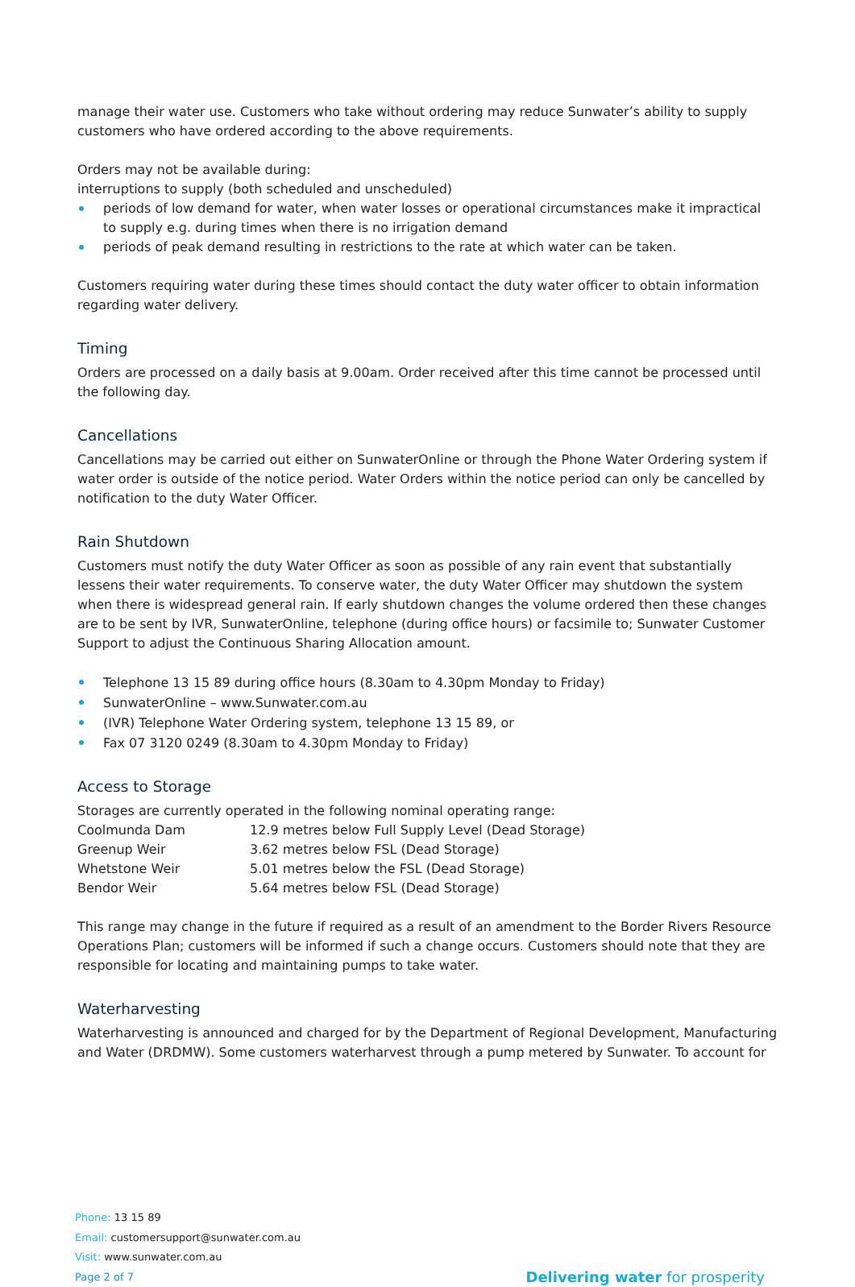manage their water use. Customers who take without ordering may reduce Sunwater’s ability to supply customers who have ordered according to the above requirements.
Orders may not be available during:
interruptions to supply (both scheduled and unscheduled)
periods of low demand for water, when water losses or operational circumstances make it impractical to supply e.g. during times when there is no irrigation demand
periods of peak demand resulting in restrictions to the rate at which water can be taken.
Customers requiring water during these times should contact the duty water officer to obtain information regarding water delivery.
Timing
Orders are processed on a daily basis at 9.00am. Order received after this time cannot be processed until the following day.
Cancellations
Cancellations may be carried out either on SunwaterOnline or through the Phone Water Ordering system if water order is outside of the notice period. Water Orders within the notice period can only be cancelled by notification to the duty Water Officer.
Rain Shutdown
Customers must notify the duty Water Officer as soon as possible of any rain event that substantially lessens their water requirements. To conserve water, the duty Water Officer may shutdown the system when there is widespread general rain. If early shutdown changes the volume ordered then these changes are to be sent by IVR, SunwaterOnline, telephone (during office hours) or facsimile to; Sunwater Customer Support to adjust the Continuous Sharing Allocation amount.
Telephone 13 15 89 during office hours (8.30am to 4.30pm Monday to Friday)
SunwaterOnline – www.Sunwater.com.au
(IVR) Telephone Water Ordering system, telephone 13 15 89, or
Fax 07 3120 0249 (8.30am to 4.30pm Monday to Friday)
Access to Storage
Storages are currently operated in the following nominal operating range:
| Coolmunda Dam | 12.9 metres below Full Supply Level (Dead Storage) |
| Greenup Weir | 3.62 metres below FSL (Dead Storage) |
| Whetstone Weir | 5.01 metres below the FSL (Dead Storage) |
| Bendor Weir | 5.64 metres below FSL (Dead Storage) |
This range may change in the future if required as a result of an amendment to the Border Rivers Resource Operations Plan; customers will be informed if such a change occurs. Customers should note that they are responsible for locating and maintaining pumps to take water.
Waterharvesting
Waterharvesting is announced and charged for by the Department of Regional Development, Manufacturing and Water (DRDMW). Some customers waterharvest through a pump metered by Sunwater. To account for
Phone: 13 15 89
Email: customersupport@sunwater.com.au
Visit: www.sunwater.com.au
Page 2 of 7 Delivering water for prosperity